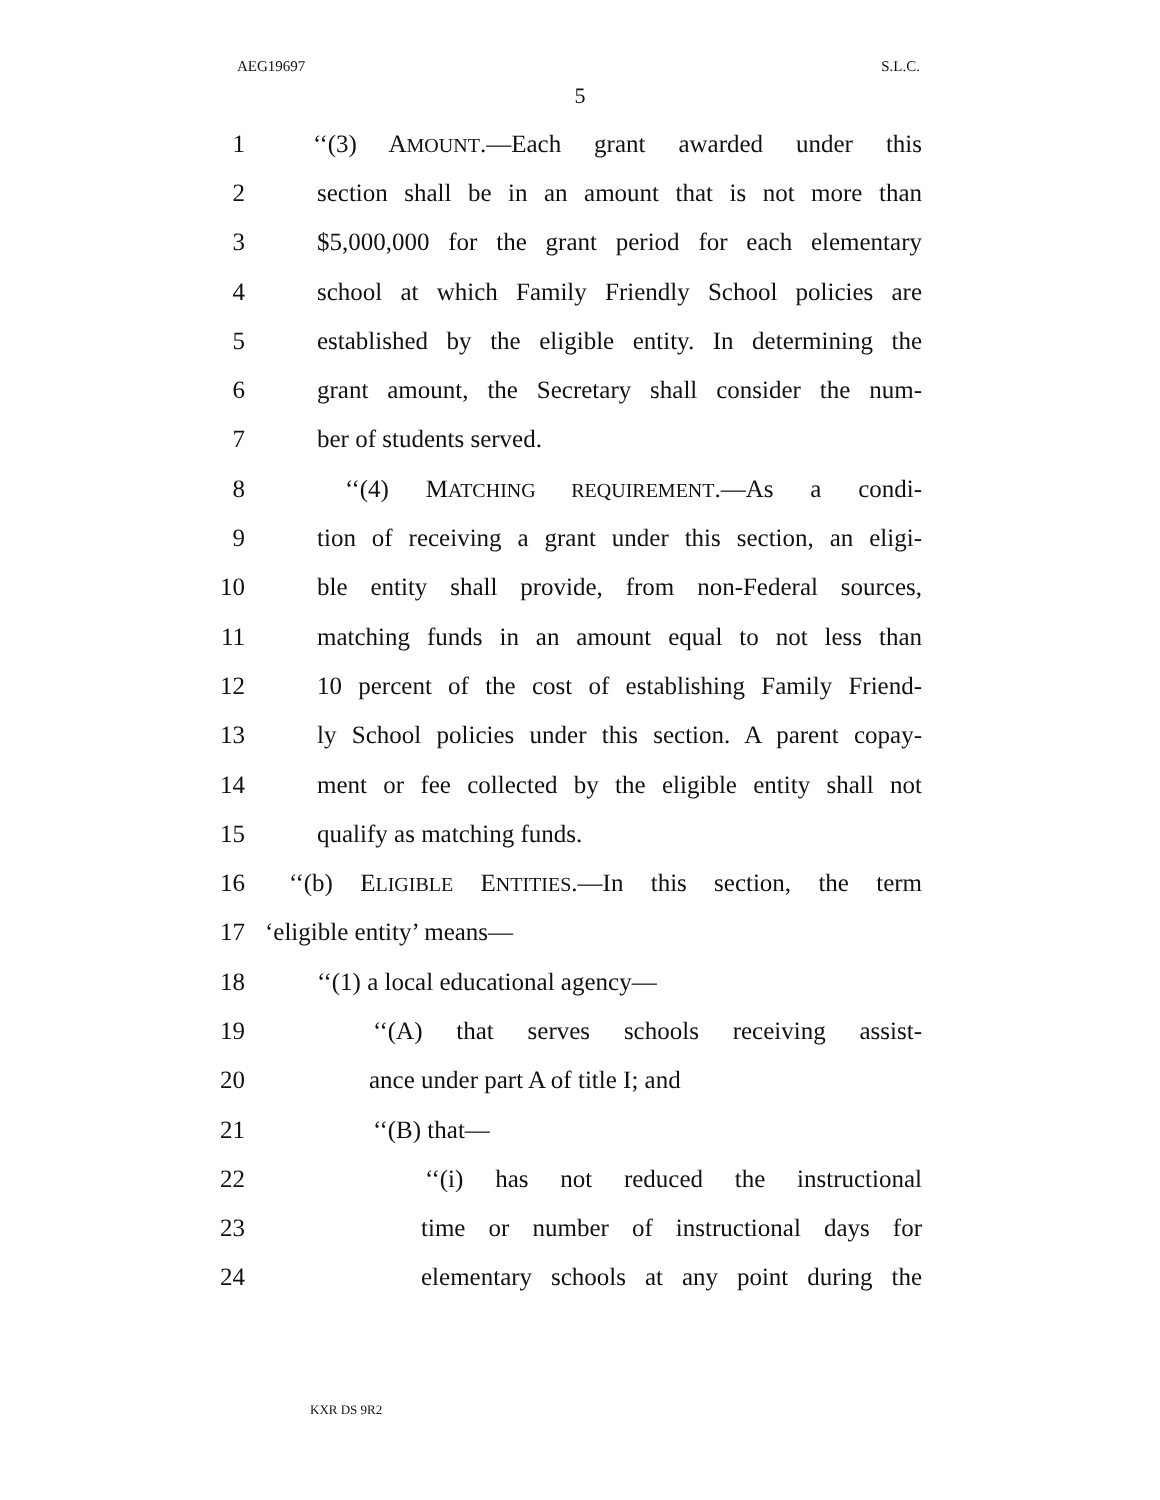AEG19697 S.L.C.
5
1 ‘‘(3) AMOUNT.—Each grant awarded under this
2 section shall be in an amount that is not more than
3 $5,000,000 for the grant period for each elementary
4 school at which Family Friendly School policies are
5 established by the eligible entity. In determining the
6 grant amount, the Secretary shall consider the num-
7 ber of students served.
8 ‘‘(4) MATCHING REQUIREMENT.—As a condi-
9 tion of receiving a grant under this section, an eligi-
10 ble entity shall provide, from non-Federal sources,
11 matching funds in an amount equal to not less than
12 10 percent of the cost of establishing Family Friend-
13 ly School policies under this section. A parent copay-
14 ment or fee collected by the eligible entity shall not
15 qualify as matching funds.
16 ‘‘(b) ELIGIBLE ENTITIES.—In this section, the term
17 ‘eligible entity’ means—
18 ‘‘(1) a local educational agency—
19 ‘‘(A) that serves schools receiving assist-
20 ance under part A of title I; and
21 ‘‘(B) that—
22 ‘‘(i) has not reduced the instructional
23 time or number of instructional days for
24 elementary schools at any point during the
KXR DS 9R2